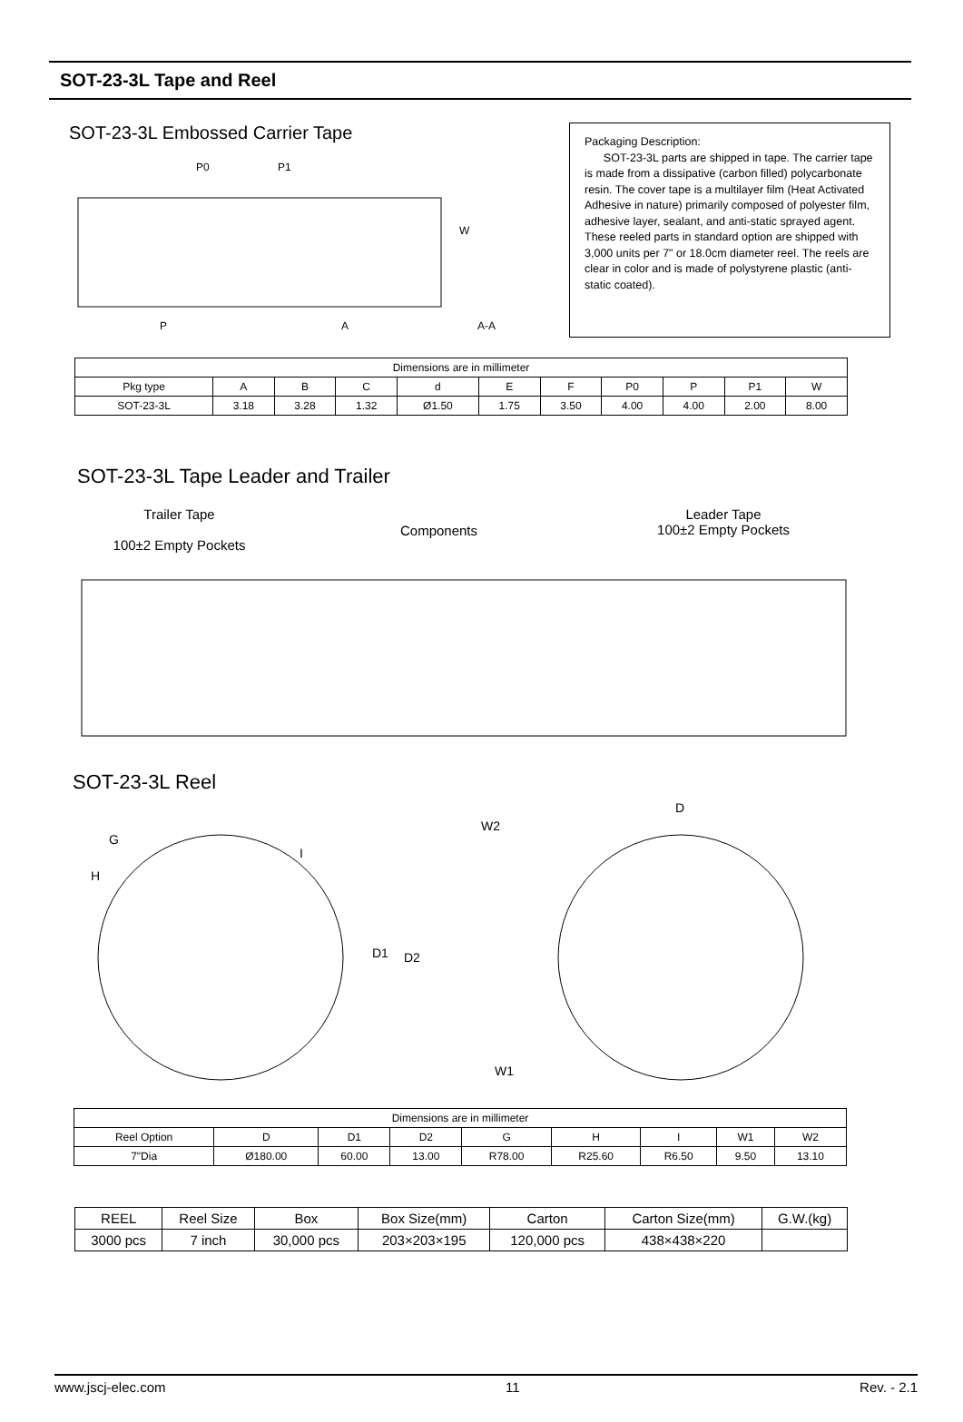SOT-23-3L Tape and Reel
SOT-23-3L Embossed Carrier Tape
P0
P1
P
A
A-A
W
Packaging Description:
SOT-23-3L parts are shipped in tape. The carrier tape is made from a dissipative (carbon filled) polycarbonate resin. The cover tape is a multilayer film (Heat Activated Adhesive in nature) primarily composed of polyester film, adhesive layer, sealant, and anti-static sprayed agent. These reeled parts in standard option are shipped with 3,000 units per 7" or 18.0cm diameter reel. The reels are clear in color and is made of polystyrene plastic (anti-static coated).
| Dimensions are in millimeter | | | | | | | | | | |
| Pkg type | A | B | C | d | E | F | P0 | P | P1 | W |
| SOT-23-3L | 3.18 | 3.28 | 1.32 | Ø1.50 | 1.75 | 3.50 | 4.00 | 4.00 | 2.00 | 8.00 |
SOT-23-3L Tape Leader and Trailer
Trailer Tape
100±2 Empty Pockets
Components
Leader Tape
100±2 Empty Pockets
SOT-23-3L Reel
D
W2
W1
D1
D2
G
H
I
| Dimensions are in millimeter | | | | | | | | |
| Reel Option | D | D1 | D2 | G | H | I | W1 | W2 |
| 7"Dia | Ø180.00 | 60.00 | 13.00 | R78.00 | R25.60 | R6.50 | 9.50 | 13.10 |
| REEL | Reel Size | Box | Box Size(mm) | Carton | Carton Size(mm) | G.W.(kg) |
| --- | --- | --- | --- | --- | --- | --- |
| 3000 pcs | 7 inch | 30,000 pcs | 203×203×195 | 120,000 pcs | 438×438×220 | |
www.jscj-elec.com 11 Rev. - 2.1